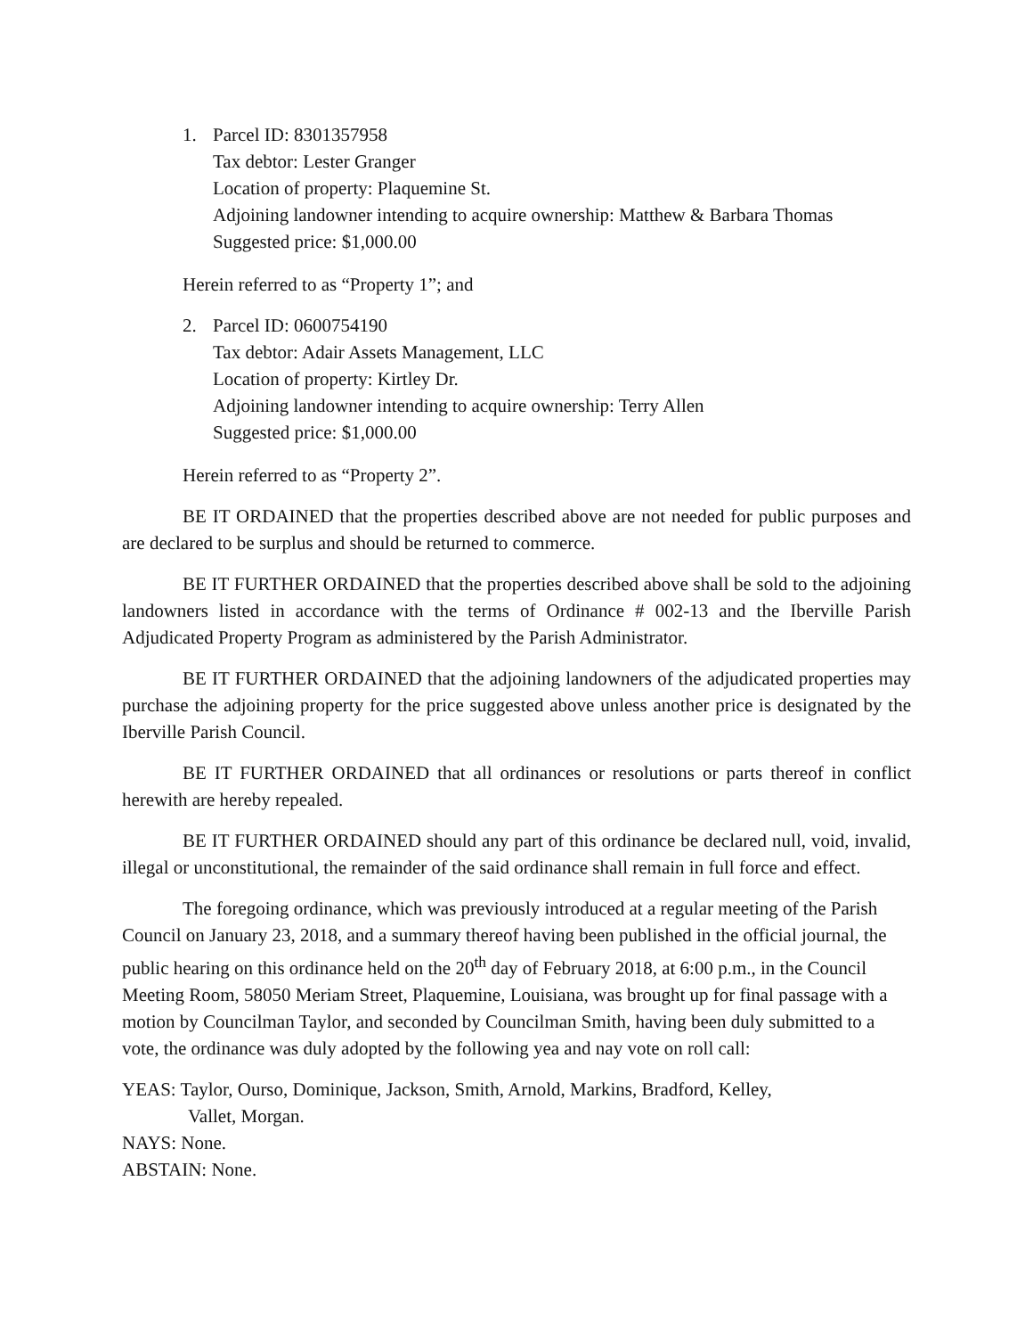1. Parcel ID: 8301357958
Tax debtor: Lester Granger
Location of property: Plaquemine St.
Adjoining landowner intending to acquire ownership: Matthew & Barbara Thomas
Suggested price: $1,000.00
Herein referred to as “Property 1”; and
2. Parcel ID: 0600754190
Tax debtor: Adair Assets Management, LLC
Location of property: Kirtley Dr.
Adjoining landowner intending to acquire ownership: Terry Allen
Suggested price: $1,000.00
Herein referred to as “Property 2”.
BE IT ORDAINED that the properties described above are not needed for public purposes and are declared to be surplus and should be returned to commerce.
BE IT FURTHER ORDAINED that the properties described above shall be sold to the adjoining landowners listed in accordance with the terms of Ordinance # 002-13 and the Iberville Parish Adjudicated Property Program as administered by the Parish Administrator.
BE IT FURTHER ORDAINED that the adjoining landowners of the adjudicated properties may purchase the adjoining property for the price suggested above unless another price is designated by the Iberville Parish Council.
BE IT FURTHER ORDAINED that all ordinances or resolutions or parts thereof in conflict herewith are hereby repealed.
BE IT FURTHER ORDAINED should any part of this ordinance be declared null, void, invalid, illegal or unconstitutional, the remainder of the said ordinance shall remain in full force and effect.
The foregoing ordinance, which was previously introduced at a regular meeting of the Parish Council on January 23, 2018, and a summary thereof having been published in the official journal, the public hearing on this ordinance held on the 20<sup>th</sup> day of February 2018, at 6:00 p.m., in the Council Meeting Room, 58050 Meriam Street, Plaquemine, Louisiana, was brought up for final passage with a motion by Councilman Taylor, and seconded by Councilman Smith, having been duly submitted to a vote, the ordinance was duly adopted by the following yea and nay vote on roll call:
YEAS: Taylor, Ourso, Dominique, Jackson, Smith, Arnold, Markins, Bradford, Kelley,
Vallet, Morgan.
NAYS: None.
ABSTAIN: None.